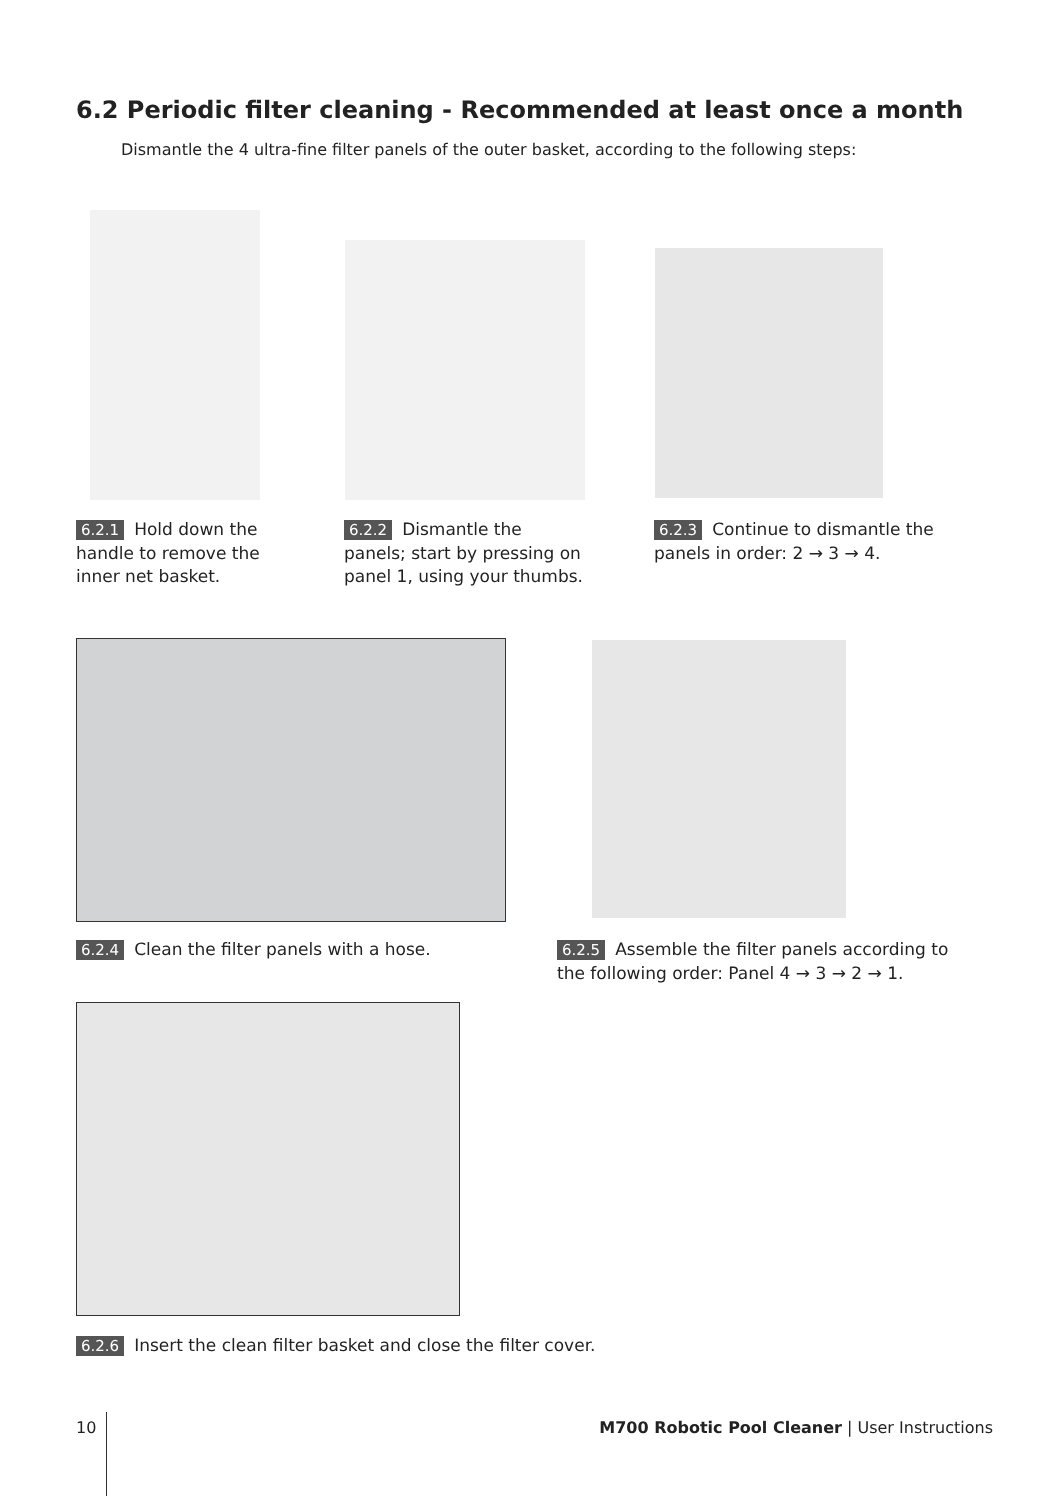6.2 Periodic filter cleaning - Recommended at least once a month
Dismantle the 4 ultra-fine filter panels of the outer basket, according to the following steps:
6.2.1 Hold down the handle to remove the inner net basket.
6.2.2 Dismantle the panels; start by pressing on panel 1, using your thumbs.
6.2.3 Continue to dismantle the panels in order: 2 → 3 → 4.
6.2.4 Clean the filter panels with a hose.
6.2.5 Assemble the filter panels according to the following order: Panel 4 → 3 → 2 → 1.
6.2.6 Insert the clean filter basket and close the filter cover.
10
M700 Robotic Pool Cleaner | User Instructions